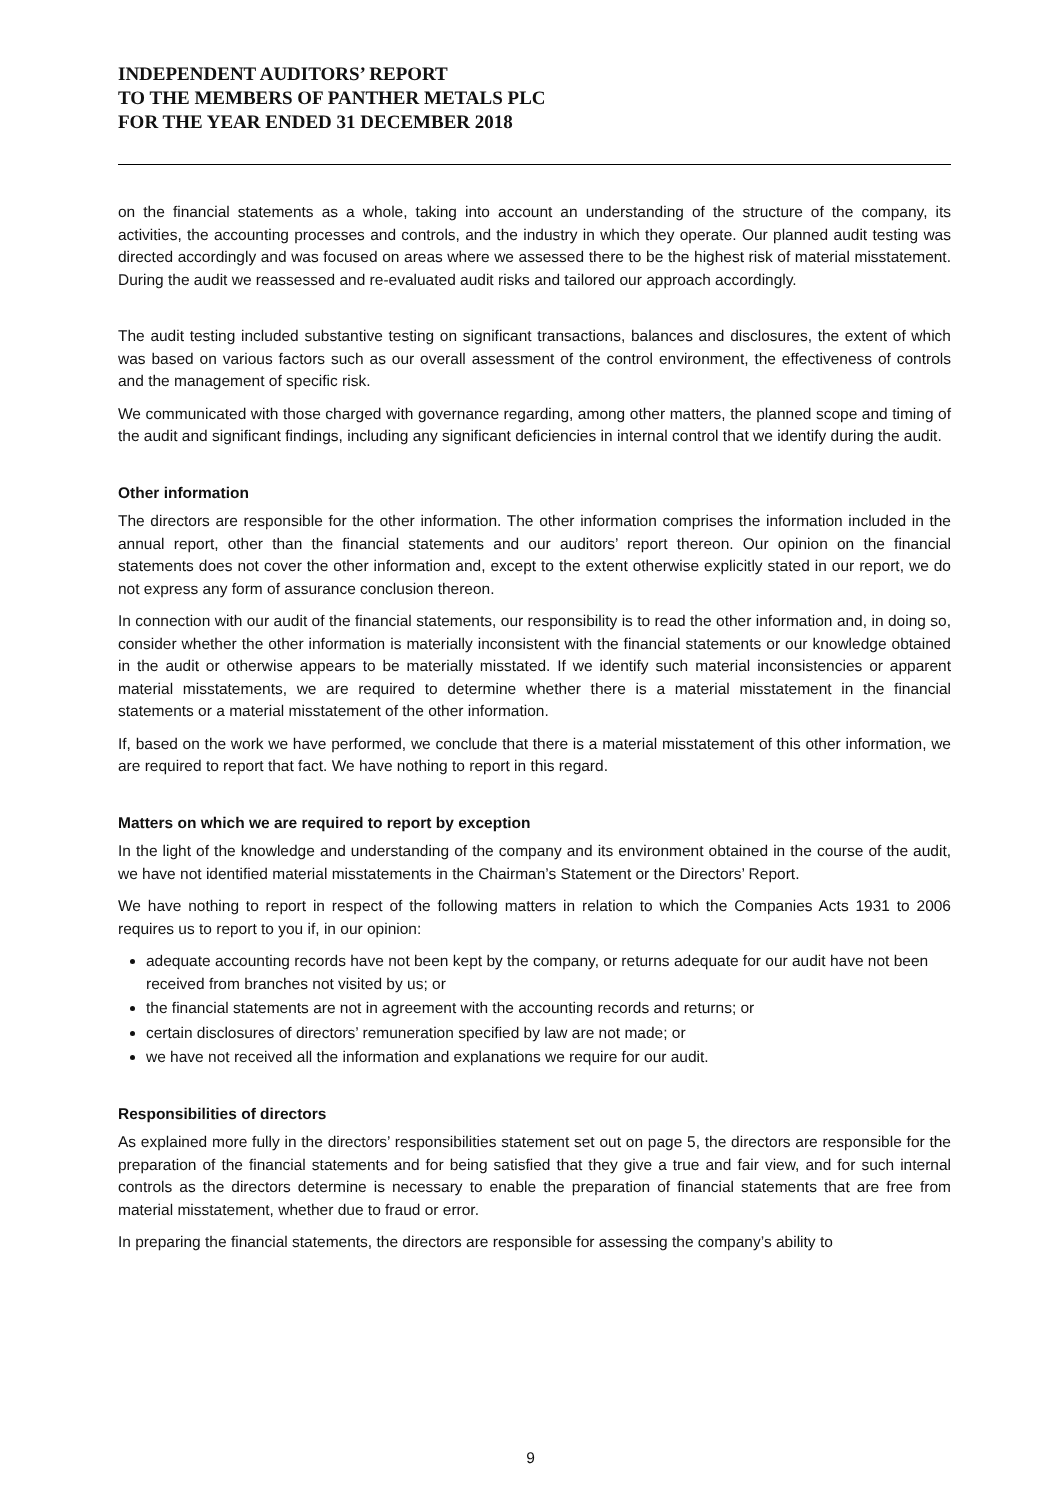INDEPENDENT AUDITORS’ REPORT
TO THE MEMBERS OF PANTHER METALS PLC
FOR THE YEAR ENDED 31 DECEMBER 2018
on the financial statements as a whole, taking into account an understanding of the structure of the company, its activities, the accounting processes and controls, and the industry in which they operate. Our planned audit testing was directed accordingly and was focused on areas where we assessed there to be the highest risk of material misstatement. During the audit we reassessed and re-evaluated audit risks and tailored our approach accordingly.
The audit testing included substantive testing on significant transactions, balances and disclosures, the extent of which was based on various factors such as our overall assessment of the control environment, the effectiveness of controls and the management of specific risk.
We communicated with those charged with governance regarding, among other matters, the planned scope and timing of the audit and significant findings, including any significant deficiencies in internal control that we identify during the audit.
Other information
The directors are responsible for the other information. The other information comprises the information included in the annual report, other than the financial statements and our auditors’ report thereon. Our opinion on the financial statements does not cover the other information and, except to the extent otherwise explicitly stated in our report, we do not express any form of assurance conclusion thereon.
In connection with our audit of the financial statements, our responsibility is to read the other information and, in doing so, consider whether the other information is materially inconsistent with the financial statements or our knowledge obtained in the audit or otherwise appears to be materially misstated. If we identify such material inconsistencies or apparent material misstatements, we are required to determine whether there is a material misstatement in the financial statements or a material misstatement of the other information.
If, based on the work we have performed, we conclude that there is a material misstatement of this other information, we are required to report that fact. We have nothing to report in this regard.
Matters on which we are required to report by exception
In the light of the knowledge and understanding of the company and its environment obtained in the course of the audit, we have not identified material misstatements in the Chairman’s Statement or the Directors’ Report.
We have nothing to report in respect of the following matters in relation to which the Companies Acts 1931 to 2006 requires us to report to you if, in our opinion:
adequate accounting records have not been kept by the company, or returns adequate for our audit have not been received from branches not visited by us; or
the financial statements are not in agreement with the accounting records and returns; or
certain disclosures of directors’ remuneration specified by law are not made; or
we have not received all the information and explanations we require for our audit.
Responsibilities of directors
As explained more fully in the directors’ responsibilities statement set out on page 5, the directors are responsible for the preparation of the financial statements and for being satisfied that they give a true and fair view, and for such internal controls as the directors determine is necessary to enable the preparation of financial statements that are free from material misstatement, whether due to fraud or error.
In preparing the financial statements, the directors are responsible for assessing the company’s ability to
9